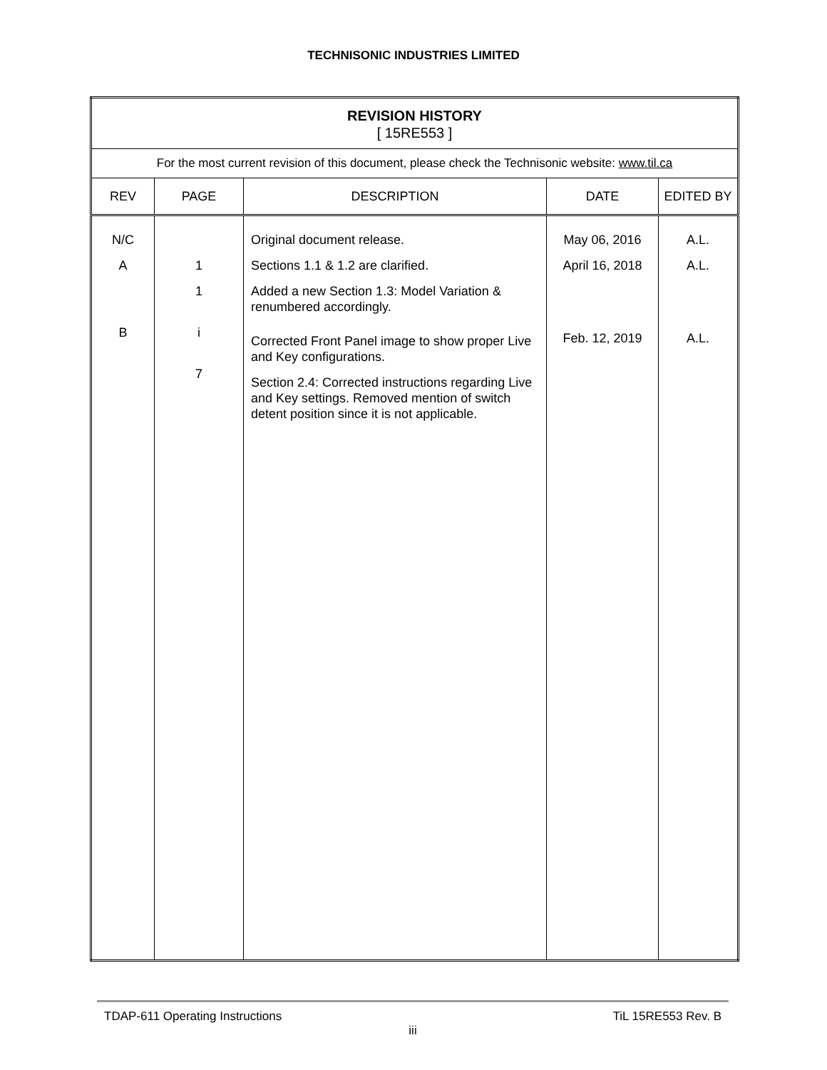TECHNISONIC INDUSTRIES LIMITED
| REVISION HISTORY [ 15RE553 ] | | | | |
| For the most current revision of this document, please check the Technisonic website: www.til.ca | | | | |
| REV | PAGE | DESCRIPTION | DATE | EDITED BY |
| N/C A B | 1 1 i 7 | Original document release. Sections 1.1 & 1.2 are clarified. Added a new Section 1.3: Model Variation & renumbered accordingly. Corrected Front Panel image to show proper Live and Key configurations. Section 2.4: Corrected instructions regarding Live and Key settings. Removed mention of switch detent position since it is not applicable. | May 06, 2016 April 16, 2018 Feb. 12, 2019 | A.L. A.L. A.L. |
TDAP-611 Operating Instructions TiL 15RE553 Rev. B
iii